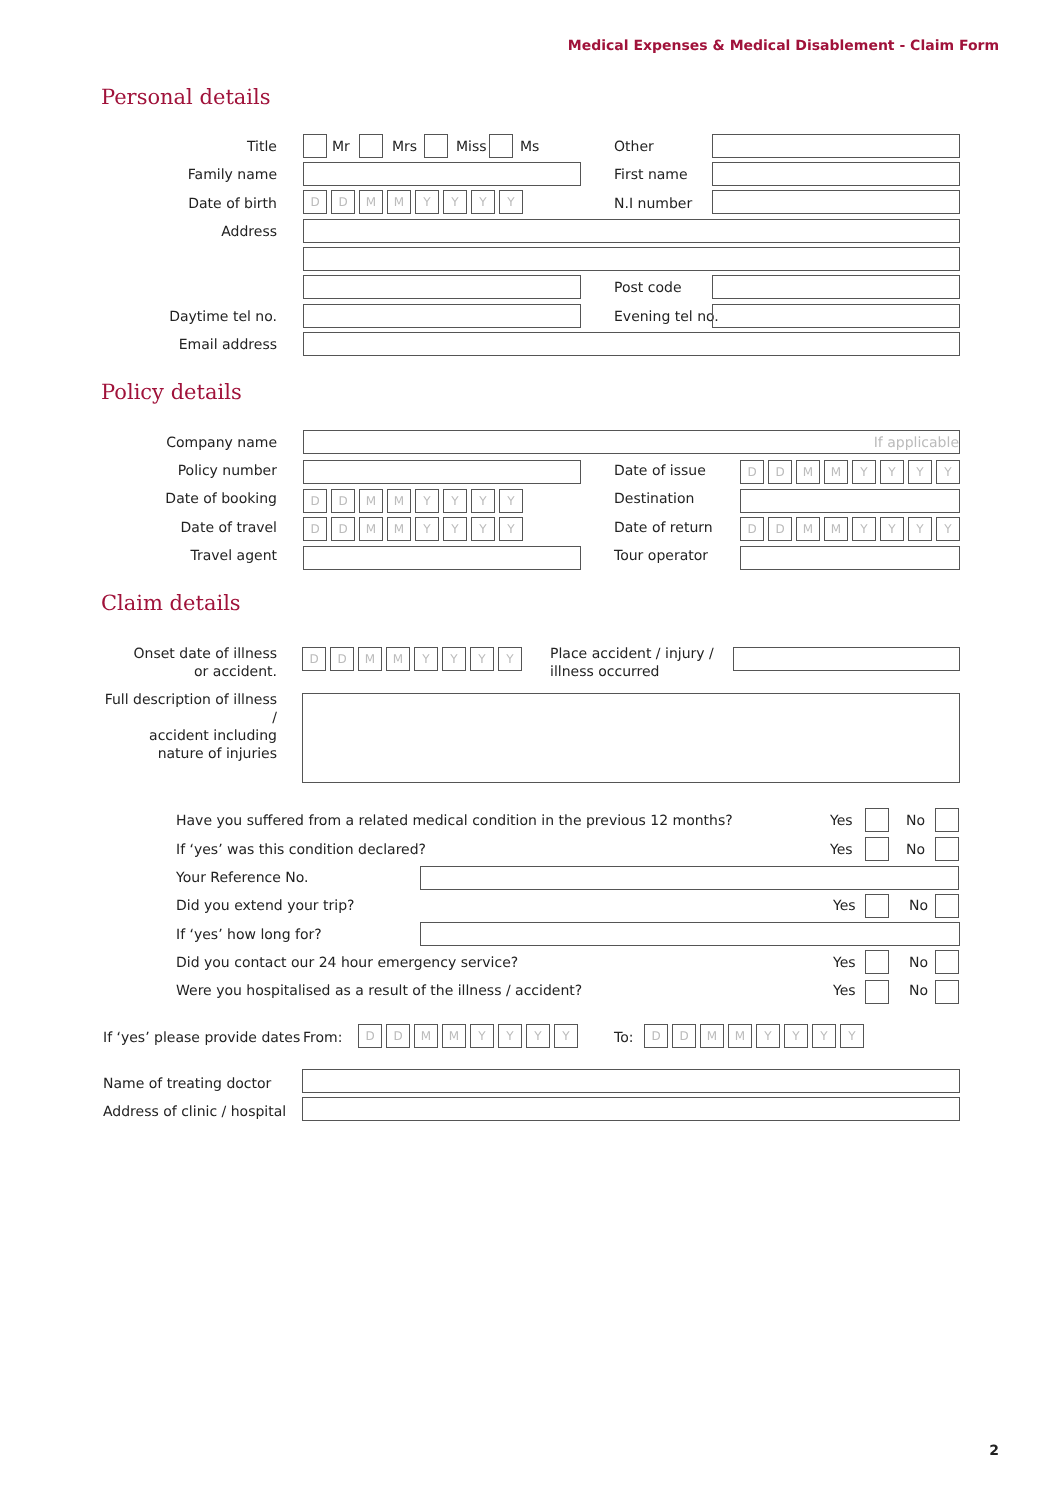Medical Expenses & Medical Disablement - Claim Form
Personal details
Title Mr Mrs Miss Ms Other
Family name First name
Date of birth DDMMYYYY N.I number
Address
Post code
Daytime tel no. Evening tel no.
Email address
Policy details
Company name If applicable
Policy number Date of issue DDMMYYYY
Date of booking DDMMYYYY Destination
Date of travel DDMMYYYY Date of return DDMMYYYY
Travel agent Tour operator
Claim details
Onset date of illness
or accident.
DDMMYYYY
Place accident / injury /
illness occurred
Full description of illness /
accident including
nature of injuries
Have you suffered from a related medical condition in the previous 12 months?
Yes No
If ‘yes’ was this condition declared?
Yes No
Your Reference No.
Did you extend your trip? Yes No
If ‘yes’ how long for?
Did you contact our 24 hour emergency service?
Yes No
Were you hospitalised as a result of the illness / accident?
Yes No
If ‘yes’ please provide dates From: DDMMYYYY To: DDMMYYYY
Name of treating doctor
Address of clinic / hospital
2